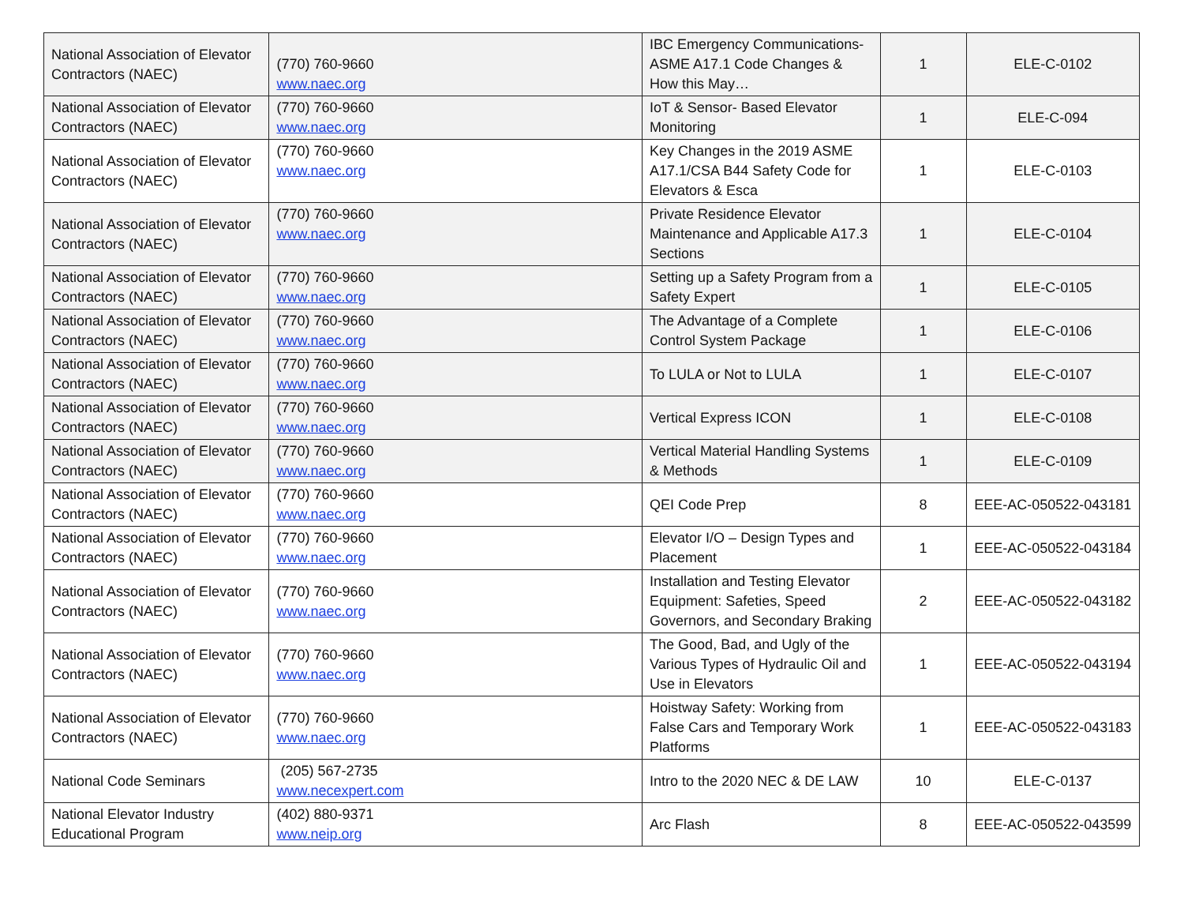| National Association of Elevator Contractors (NAEC) | (770) 760-9660 www.naec.org | IBC Emergency Communications- ASME A17.1 Code Changes & How this May… | 1 | ELE-C-0102 |
| National Association of Elevator Contractors (NAEC) | (770) 760-9660 www.naec.org | IoT & Sensor- Based Elevator Monitoring | 1 | ELE-C-094 |
| National Association of Elevator Contractors (NAEC) | (770) 760-9660 www.naec.org | Key Changes in the 2019 ASME A17.1/CSA B44 Safety Code for Elevators & Esca | 1 | ELE-C-0103 |
| National Association of Elevator Contractors (NAEC) | (770) 760-9660 www.naec.org | Private Residence Elevator Maintenance and Applicable A17.3 Sections | 1 | ELE-C-0104 |
| National Association of Elevator Contractors (NAEC) | (770) 760-9660 www.naec.org | Setting up a Safety Program from a Safety Expert | 1 | ELE-C-0105 |
| National Association of Elevator Contractors (NAEC) | (770) 760-9660 www.naec.org | The Advantage of a Complete Control System Package | 1 | ELE-C-0106 |
| National Association of Elevator Contractors (NAEC) | (770) 760-9660 www.naec.org | To LULA or Not to LULA | 1 | ELE-C-0107 |
| National Association of Elevator Contractors (NAEC) | (770) 760-9660 www.naec.org | Vertical Express ICON | 1 | ELE-C-0108 |
| National Association of Elevator Contractors (NAEC) | (770) 760-9660 www.naec.org | Vertical Material Handling Systems & Methods | 1 | ELE-C-0109 |
| National Association of Elevator Contractors (NAEC) | (770) 760-9660 www.naec.org | QEI Code Prep | 8 | EEE-AC-050522-043181 |
| National Association of Elevator Contractors (NAEC) | (770) 760-9660 www.naec.org | Elevator I/O – Design Types and Placement | 1 | EEE-AC-050522-043184 |
| National Association of Elevator Contractors (NAEC) | (770) 760-9660 www.naec.org | Installation and Testing Elevator Equipment: Safeties, Speed Governors, and Secondary Braking | 2 | EEE-AC-050522-043182 |
| National Association of Elevator Contractors (NAEC) | (770) 760-9660 www.naec.org | The Good, Bad, and Ugly of the Various Types of Hydraulic Oil and Use in Elevators | 1 | EEE-AC-050522-043194 |
| National Association of Elevator Contractors (NAEC) | (770) 760-9660 www.naec.org | Hoistway Safety: Working from False Cars and Temporary Work Platforms | 1 | EEE-AC-050522-043183 |
| National Code Seminars | (205) 567-2735 www.necexpert.com | Intro to the 2020 NEC & DE LAW | 10 | ELE-C-0137 |
| National Elevator Industry Educational Program | (402) 880-9371 www.neip.org | Arc Flash | 8 | EEE-AC-050522-043599 |